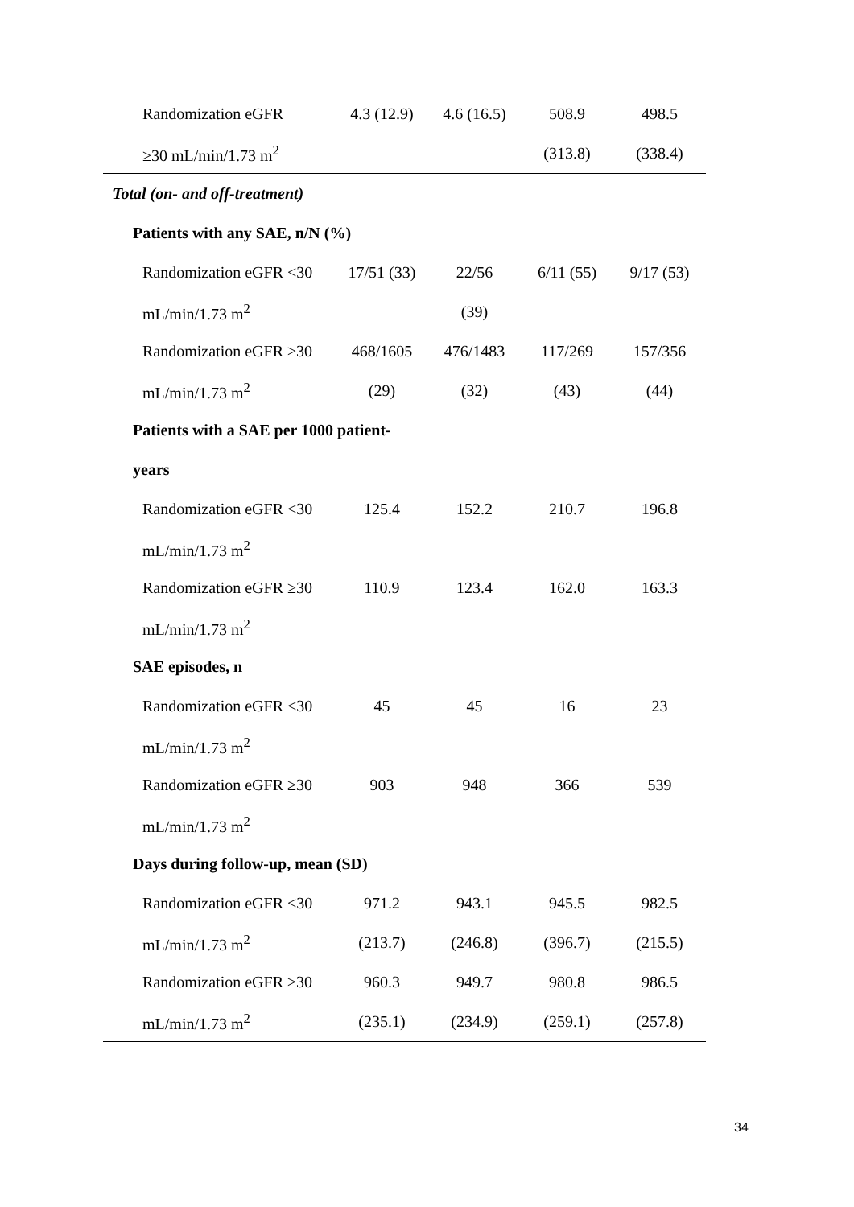| Randomization eGFR | 4.3 (12.9) | 4.6 (16.5) | 508.9 | 498.5 |
| ≥30 mL/min/1.73 m<sup>2</sup> | | | (313.8) | (338.4) |
| Total (on- and off-treatment) | | | | |
| Patients with any SAE, n/N (%) | | | | |
| Randomization eGFR <30 | 17/51 (33) | 22/56 | 6/11 (55) | 9/17 (53) |
| mL/min/1.73 m<sup>2</sup> | | (39) | | |
| Randomization eGFR ≥30 | 468/1605 | 476/1483 | 117/269 | 157/356 |
| mL/min/1.73 m<sup>2</sup> | (29) | (32) | (43) | (44) |
| Patients with a SAE per 1000 patient- | | | | |
| years | | | | |
| Randomization eGFR <30 | 125.4 | 152.2 | 210.7 | 196.8 |
| mL/min/1.73 m<sup>2</sup> | | | | |
| Randomization eGFR ≥30 | 110.9 | 123.4 | 162.0 | 163.3 |
| mL/min/1.73 m<sup>2</sup> | | | | |
| SAE episodes, n | | | | |
| Randomization eGFR <30 | 45 | 45 | 16 | 23 |
| mL/min/1.73 m<sup>2</sup> | | | | |
| Randomization eGFR ≥30 | 903 | 948 | 366 | 539 |
| mL/min/1.73 m<sup>2</sup> | | | | |
| Days during follow-up, mean (SD) | | | | |
| Randomization eGFR <30 | 971.2 | 943.1 | 945.5 | 982.5 |
| mL/min/1.73 m<sup>2</sup> | (213.7) | (246.8) | (396.7) | (215.5) |
| Randomization eGFR ≥30 | 960.3 | 949.7 | 980.8 | 986.5 |
| mL/min/1.73 m<sup>2</sup> | (235.1) | (234.9) | (259.1) | (257.8) |
34